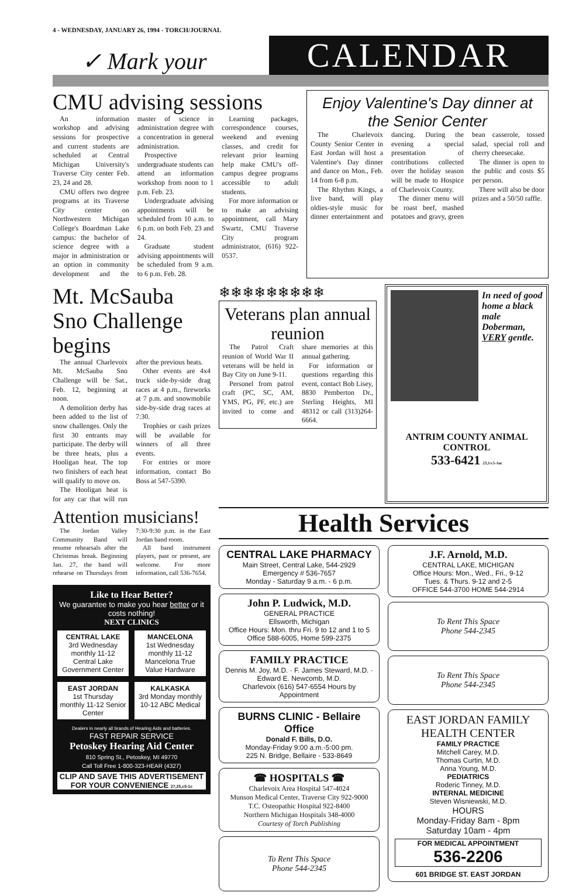4 - WEDNESDAY, JANUARY 26, 1994 - TORCH/JOURNAL
✓ Mark your
CALENDAR
CMU advising sessions
An information workshop and advising sessions for prospective and current students are scheduled at Central Michigan University's Traverse City center Feb. 23, 24 and 28.
CMU offers two degree programs at its Traverse City center on Northwestern Michigan College's Boardman Lake campus: the bachelor of science degree with a major in administration or an option in community development and the master of science in administration degree with a concentration in general administration.
Prospective undergraduate students can attend an information workshop from noon to 1 p.m. Feb. 23.
Undergraduate advising appointments will be scheduled from 10 a.m. to 6 p.m. on both Feb. 23 and 24.
Graduate student advising appointments will be scheduled from 9 a.m. to 6 p.m. Feb. 28.
Learning packages, correspondence courses, weekend and evening classes, and credit for relevant prior learning help make CMU's off-campus degree programs accessible to adult students.
For more information or to make an advising appointment, call Mary Swartz, CMU Traverse City program administrator, (616) 922-0537.
Enjoy Valentine's Day dinner at the Senior Center
The Charlevoix County Senior Center in East Jordan will host a Valentine's Day dinner and dance on Mon., Feb. 14 from 6-8 p.m.
The Rhythm Kings, a live band, will play oldies-style music for dinner entertainment and dancing. During the evening a special presentation of contributions collected over the holiday season will be made to Hospice of Charlevoix County.
The dinner menu will be roast beef, mashed potatoes and gravy, green bean casserole, tossed salad, special roll and cherry cheesecake.
The dinner is open to the public and costs $5 per person.
There will also be door prizes and a 50/50 raffle.
Mt. McSauba Sno Challenge begins
The annual Charlevoix Mt. McSauba Sno Challenge will be Sat., Feb. 12, beginning at noon.
A demolition derby has been added to the list of snow challenges. Only the first 30 entrants may participate. The derby will be three heats, plus a Hooligan heat. The top two finishers of each heat will qualify to move on.
The Hooligan heat is for any car that will run after the previous heats.
Other events are 4x4 truck side-by-side drag races at 4 p.m., fireworks at 7 p.m. and snowmobile side-by-side drag races at 7:30.
Trophies or cash prizes will be available for winners of all three events.
For entries or more information, contact Bo Boss at 547-5390.
❄❄❄❄❄❄❄❄❄
Veterans plan annual reunion
The Patrol Craft reunion of World War II veterans will be held in Bay City on June 9-11.
Personel from patrol craft (PC, SC, AM, YMS, PG, PF, etc.) are invited to come and share memories at this annual gathering.
For information or questions regarding this event, contact Bob Lisey, 8830 Pemberton Dr., Sterling Heights, MI 48312 or call (313)264-6664.
In need of good home a black male Doberman, VERY gentle.
ANTRIM COUNTY ANIMAL CONTROL
533-6421 23,1/c5-1nc
Attention musicians!
The Jordan Valley Community Band will resume rehearsals after the Christmas break. Beginning Jan. 27, the band will rehearse on Thursdays from 7:30-9:30 p.m. in the East Jordan band room.
All band instrument players, past or present, are welcome. For more information, call 536-7654.
Like to Hear Better?
We guarantee to make you hear better or it costs nothing!
NEXT CLINICS
CENTRAL LAKE
3rd Wednesday monthly 11-12 Central Lake Government Center
MANCELONA
1st Wednesday monthly 11-12 Mancelona True Value Hardware
EAST JORDAN
1st Thursday monthly 11-12 Senior Center
KALKASKA
3rd Monday monthly 10-12 ABC Medical
Dealers in nearly all brands of Hearing Aids and batteries.
FAST REPAIR SERVICE
Petoskey Hearing Aid Center
810 Spring St., Petoskey, MI 49770
Call Toll Free 1-800-323-HEAR (4327)
CLIP AND SAVE THIS ADVERTISEMENT FOR YOUR CONVENIENCE 27,25,c5-1c
Health Services
CENTRAL LAKE PHARMACY
Main Street, Central Lake, 544-2929
Emergency # 536-7657
Monday - Saturday 9 a.m. - 6 p.m.
John P. Ludwick, M.D.
GENERAL PRACTICE
Ellsworth, Michigan
Office Hours: Mon. thru Fri. 9 to 12 and 1 to 5
Office 588-6005, Home 599-2375
FAMILY PRACTICE
Dennis M. Joy, M.D. · F. James Steward, M.D. · Edward E. Newcomb, M.D.
Charlevoix (616) 547-6554 Hours by Appointment
BURNS CLINIC - Bellaire Office
Donald F. Bills, D.O.
Monday-Friday 9:00 a.m.-5:00 pm.
225 N. Bridge, Bellaire - 533-8649
☎ HOSPITALS ☎
Charlevoix Area Hospital 547-4024
Munson Medical Center, Traverse City 922-9000
T.C. Osteopathic Hospital 922-8400
Northern Michigan Hospitals 348-4000
Courtesy of Torch Publishing
To Rent This Space
Phone 544-2345
J.F. Arnold, M.D.
CENTRAL LAKE, MICHIGAN
Office Hours: Mon., Wed., Fri., 9-12
Tues. & Thurs. 9-12 and 2-5
OFFICE 544-3700 HOME 544-2914
To Rent This Space
Phone 544-2345
To Rent This Space
Phone 544-2345
EAST JORDAN FAMILY HEALTH CENTER
FAMILY PRACTICE
Mitchell Carey, M.D.
Thomas Curtin, M.D.
Anna Young, M.D.
PEDIATRICS
Roderic Tinney, M.D.
INTERNAL MEDICINE
Steven Wisniewski, M.D.
HOURS
Monday-Friday 8am - 8pm
Saturday 10am - 4pm
FOR MEDICAL APPOINTMENT
536-2206
601 BRIDGE ST. EAST JORDAN